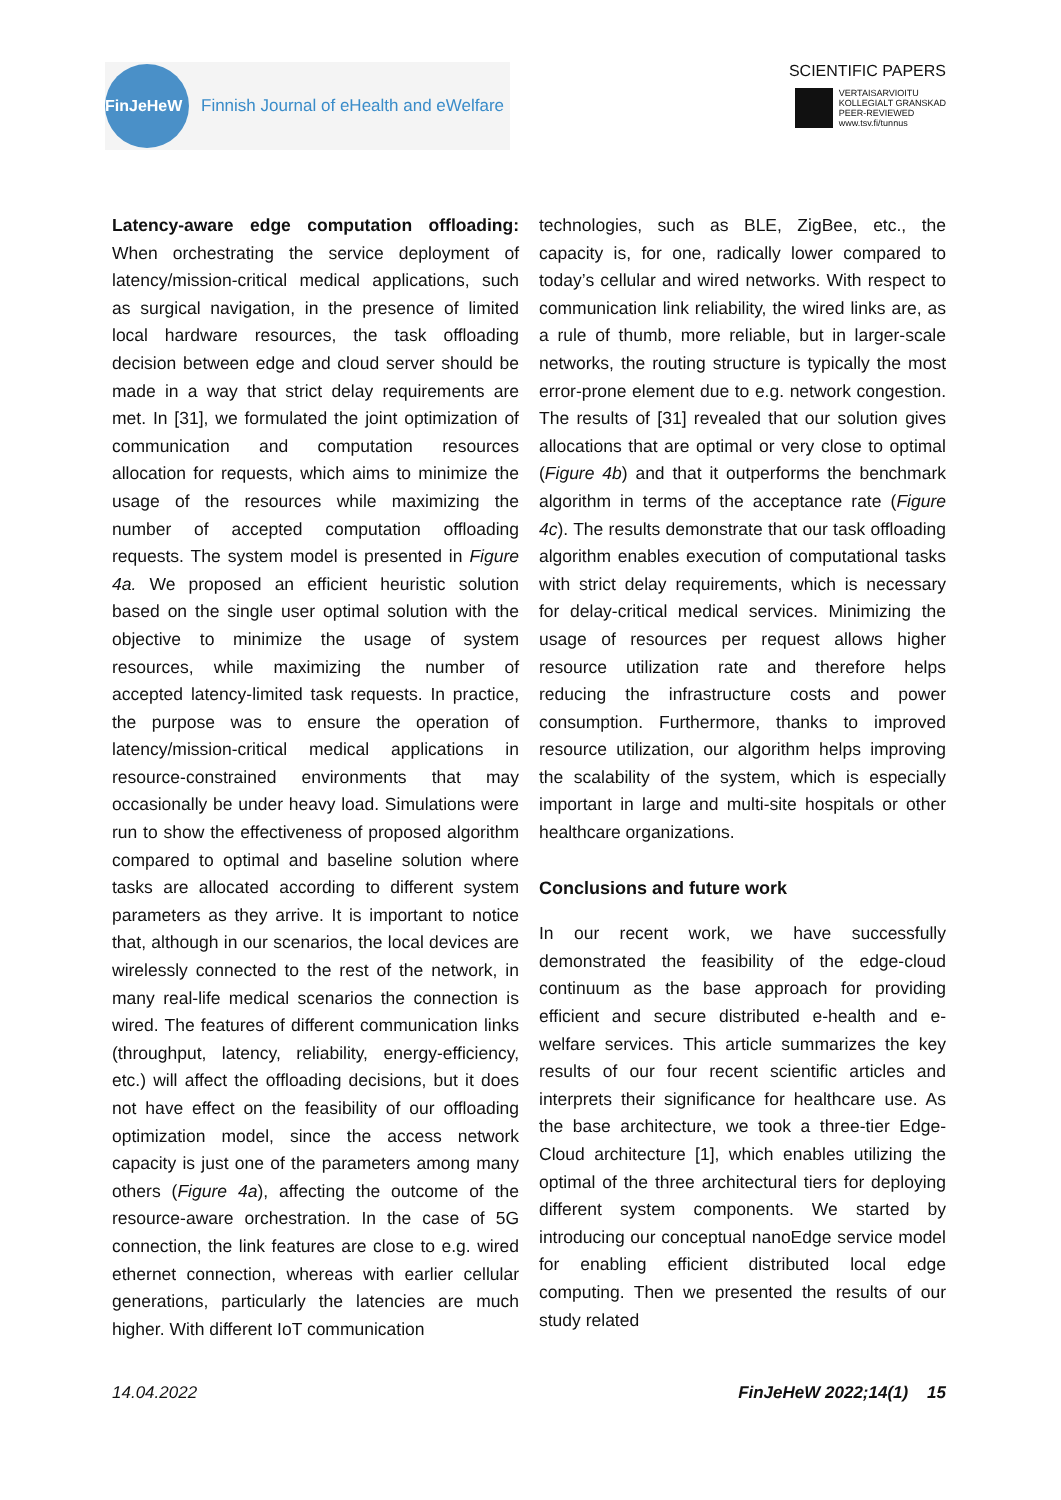FinJeHeW
Finnish Journal of eHealth and eWelfare
SCIENTIFIC PAPERS
VERTAISARVIOITU
KOLLEGIALT GRANSKAD
PEER-REVIEWED
www.tsv.fi/tunnus
Latency-aware edge computation offloading: When orchestrating the service deployment of latency/mission-critical medical applications, such as surgical navigation, in the presence of limited local hardware resources, the task offloading decision between edge and cloud server should be made in a way that strict delay requirements are met. In [31], we formulated the joint optimization of communication and computation resources allocation for requests, which aims to minimize the usage of the resources while maximizing the number of accepted computation offloading requests. The system model is presented in Figure 4a. We proposed an efficient heuristic solution based on the single user optimal solution with the objective to minimize the usage of system resources, while maximizing the number of accepted latency-limited task requests. In practice, the purpose was to ensure the operation of latency/mission-critical medical applications in resource-constrained environments that may occasionally be under heavy load. Simulations were run to show the effectiveness of proposed algorithm compared to optimal and baseline solution where tasks are allocated according to different system parameters as they arrive. It is important to notice that, although in our scenarios, the local devices are wirelessly connected to the rest of the network, in many real-life medical scenarios the connection is wired. The features of different communication links (throughput, latency, reliability, energy-efficiency, etc.) will affect the offloading decisions, but it does not have effect on the feasibility of our offloading optimization model, since the access network capacity is just one of the parameters among many others (Figure 4a), affecting the outcome of the resource-aware orchestration. In the case of 5G connection, the link features are close to e.g. wired ethernet connection, whereas with earlier cellular generations, particularly the latencies are much higher. With different IoT communication
technologies, such as BLE, ZigBee, etc., the capacity is, for one, radically lower compared to today’s cellular and wired networks. With respect to communication link reliability, the wired links are, as a rule of thumb, more reliable, but in larger-scale networks, the routing structure is typically the most error-prone element due to e.g. network congestion. The results of [31] revealed that our solution gives allocations that are optimal or very close to optimal (Figure 4b) and that it outperforms the benchmark algorithm in terms of the acceptance rate (Figure 4c). The results demonstrate that our task offloading algorithm enables execution of computational tasks with strict delay requirements, which is necessary for delay-critical medical services. Minimizing the usage of resources per request allows higher resource utilization rate and therefore helps reducing the infrastructure costs and power consumption. Furthermore, thanks to improved resource utilization, our algorithm helps improving the scalability of the system, which is especially important in large and multi-site hospitals or other healthcare organizations.
Conclusions and future work
In our recent work, we have successfully demonstrated the feasibility of the edge-cloud continuum as the base approach for providing efficient and secure distributed e-health and e-welfare services. This article summarizes the key results of our four recent scientific articles and interprets their significance for healthcare use. As the base architecture, we took a three-tier Edge-Cloud architecture [1], which enables utilizing the optimal of the three architectural tiers for deploying different system components. We started by introducing our conceptual nanoEdge service model for enabling efficient distributed local edge computing. Then we presented the results of our study related
14.04.2022 FinJeHeW 2022;14(1) 15